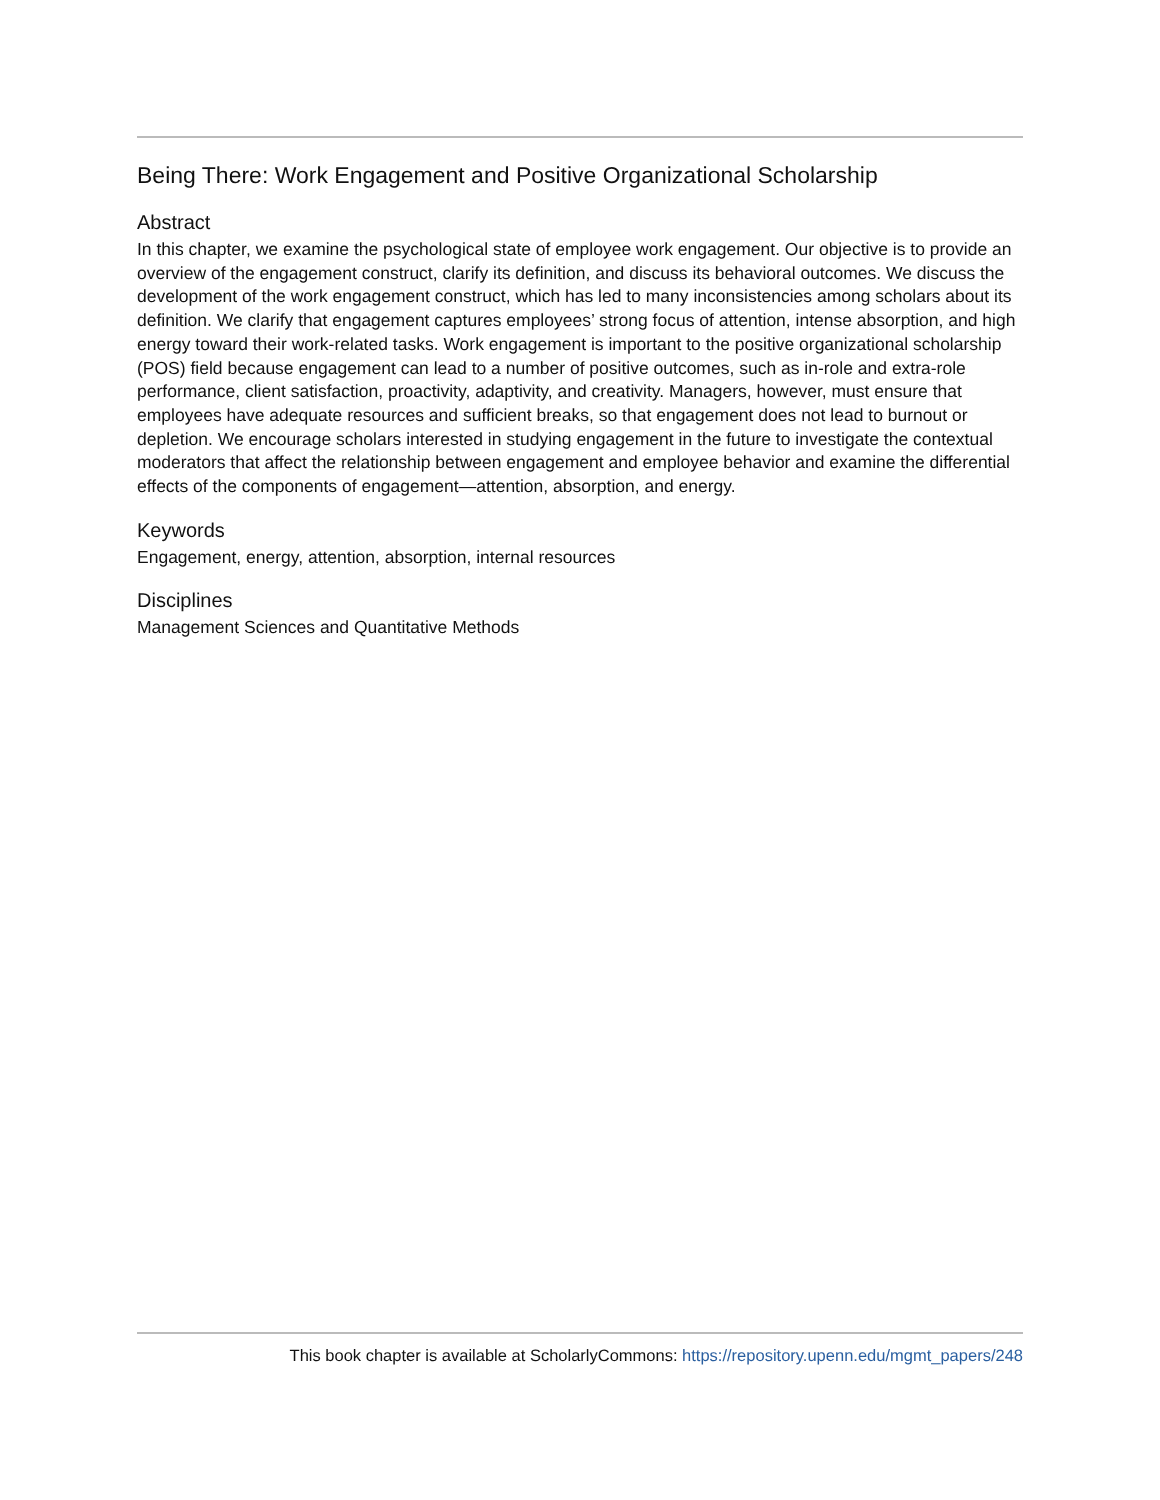Being There: Work Engagement and Positive Organizational Scholarship
Abstract
In this chapter, we examine the psychological state of employee work engagement. Our objective is to provide an overview of the engagement construct, clarify its definition, and discuss its behavioral outcomes. We discuss the development of the work engagement construct, which has led to many inconsistencies among scholars about its definition. We clarify that engagement captures employees’ strong focus of attention, intense absorption, and high energy toward their work-related tasks. Work engagement is important to the positive organizational scholarship (POS) field because engagement can lead to a number of positive outcomes, such as in-role and extra-role performance, client satisfaction, proactivity, adaptivity, and creativity. Managers, however, must ensure that employees have adequate resources and sufficient breaks, so that engagement does not lead to burnout or depletion. We encourage scholars interested in studying engagement in the future to investigate the contextual moderators that affect the relationship between engagement and employee behavior and examine the differential effects of the components of engagement—attention, absorption, and energy.
Keywords
Engagement, energy, attention, absorption, internal resources
Disciplines
Management Sciences and Quantitative Methods
This book chapter is available at ScholarlyCommons: https://repository.upenn.edu/mgmt_papers/248